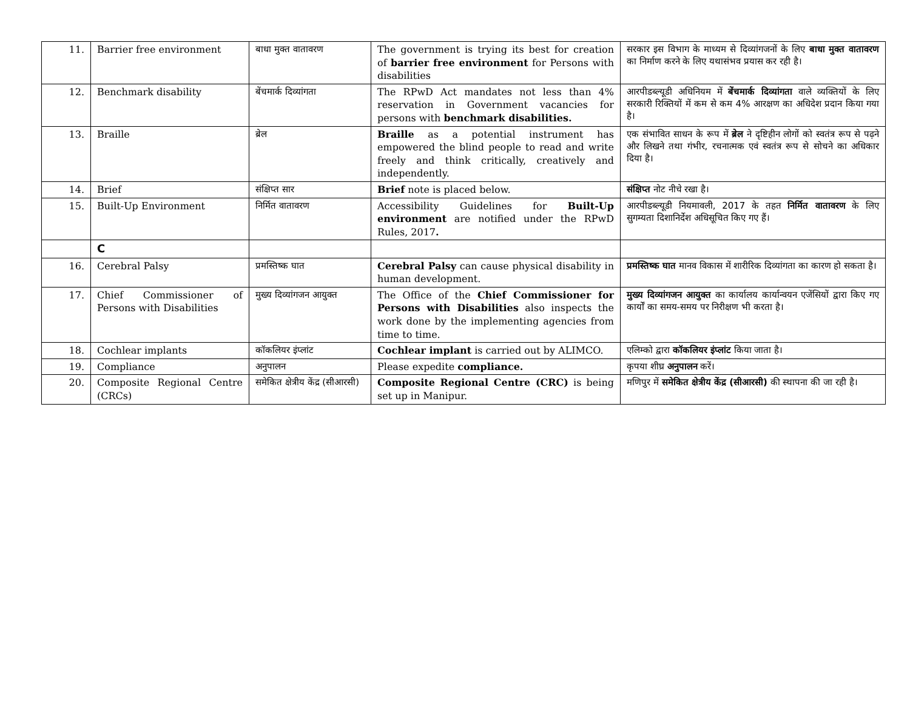| 11. | Barrier free environment | बाधा मुक्त वातावरण | The government is trying its best for creation of barrier free environment for Persons with disabilities | सरकार इस विभाग के माध्यम से दिव्यांगजनों के लिए बाधा मुक्त वातावरण का निर्माण करने के लिए यथासंभव प्रयास कर रही है। |
| 12. | Benchmark disability | बेंचमार्क दिव्यांगता | The RPwD Act mandates not less than 4% reservation in Government vacancies for persons with benchmark disabilities. | आरपीडब्ल्यूडी अधिनियम में बेंचमार्क दिव्यांगता वाले व्यक्तियों के लिए सरकारी रिक्तियों में कम से कम 4% आरक्षण का अधिदेश प्रदान किया गया है। |
| 13. | Braille | ब्रेल | Braille as a potential instrument has empowered the blind people to read and write freely and think critically, creatively and independently. | एक संभावित साधन के रूप में ब्रेल ने दृष्टिहीन लोगों को स्वतंत्र रूप से पढ़ने और लिखने तथा गंभीर, रचनात्मक एवं स्वतंत्र रूप से सोचने का अधिकार दिया है। |
| 14. | Brief | संक्षिप्त सार | Brief note is placed below. | संक्षिप्त नोट नीचे रखा है। |
| 15. | Built-Up Environment | निर्मित वातावरण | Accessibility Guidelines for Built-Up environment are notified under the RPwD Rules, 2017 . | आरपीडब्ल्यूडी नियमावली, 2017 के तहत निर्मित वातावरण के लिए सुगम्यता दिशानिर्देश अधिसूचित किए गए हैं। |
| | C | | | |
| 16. | Cerebral Palsy | प्रमस्तिष्क घात | Cerebral Palsy can cause physical disability in human development. | प्रमस्तिष्क घात मानव विकास में शारीरिक दिव्यांगता का कारण हो सकता है। |
| 17. | Chief Commissioner of Persons with Disabilities | मुख्य दिव्यांगजन आयुक्त | The Office of the Chief Commissioner for Persons with Disabilities also inspects the work done by the implementing agencies from time to time. | मुख्य दिव्यांगजन आयुक्त का कार्यालय कार्यान्वयन एजेंसियों द्वारा किए गए कार्यों का समय-समय पर निरीक्षण भी करता है। |
| 18. | Cochlear implants | कॉकलियर इंप्लांट | Cochlear implant is carried out by ALIMCO. | एलिम्को द्वारा कॉकलियर इंप्लांट किया जाता है। |
| 19. | Compliance | अनुपालन | Please expedite compliance. | कृपया शीघ्र अनुपालन करें। |
| 20. | Composite Regional Centre (CRCs) | समेकित क्षेत्रीय केंद्र (सीआरसी) | Composite Regional Centre (CRC) is being set up in Manipur. | मणिपुर में समेकित क्षेत्रीय केंद्र (सीआरसी) की स्थापना की जा रही है। |